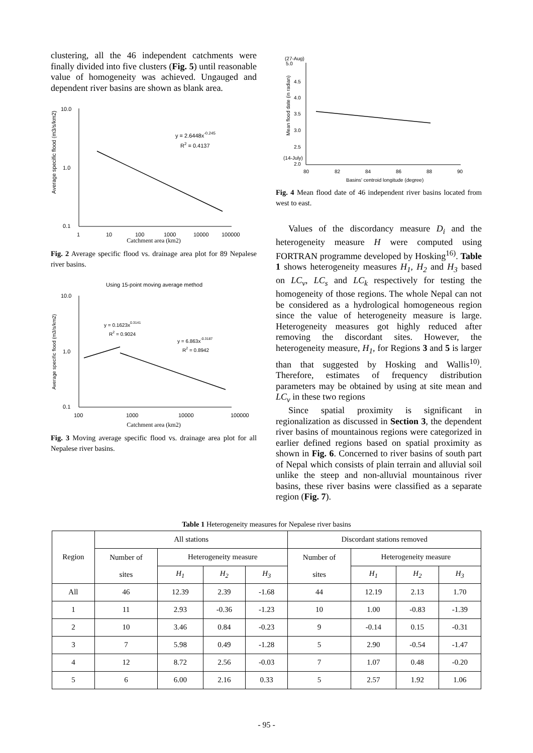clustering, all the 46 independent catchments were finally divided into five clusters (Fig. 5) until reasonable value of homogeneity was achieved. Ungauged and dependent river basins are shown as blank area.
10.0
1.0
0.1
y = 2.6448x-0.245
R2 = 0.4137
1
10
100
1000
10000
100000
Average specific flood (m3/s/km2)
Catchment area (km2)
Fig. 2 Average specific flood vs. drainage area plot for 89 Nepalese river basins.
Using 15-point moving average method
10.0
1.0
0.1
y = 0.1623x0.3141
R2 = 0.9024
y = 6.863x-0.3187
R2 = 0.8942
100
1000
10000
100000
Average specific flood (m3/s/km2)
Catchment area (km2)
Fig. 3 Moving average specific flood vs. drainage area plot for all Nepalese river basins.
(27-Aug)
5.0
4.5
4.0
3.5
3.0
2.5
(14-July)
2.0
80
82
84
86
88
90
Basins' centroid longitude (degree)
Mean flood date (in radian)
Fig. 4 Mean flood date of 46 independent river basins located from west to east.
Values of the discordancy measure D<sub>i</sub> and the heterogeneity measure H were computed using FORTRAN programme developed by Hosking<sup>16)</sup>. Table 1 shows heterogeneity measures H<sub>1</sub>, H<sub>2</sub> and H<sub>3</sub> based on LC<sub>v</sub>, LC<sub>s</sub> and LC<sub>k</sub> respectively for testing the homogeneity of those regions. The whole Nepal can not be considered as a hydrological homogeneous region since the value of heterogeneity measure is large. Heterogeneity measures got highly reduced after removing the discordant sites. However, the heterogeneity measure, H<sub>1</sub>, for Regions 3 and 5 is larger than that suggested by Hosking and Wallis<sup>10)</sup>. Therefore, estimates of frequency distribution parameters may be obtained by using at site mean and LC<sub>v</sub> in these two regions
Since spatial proximity is significant in regionalization as discussed in Section 3, the dependent river basins of mountainous regions were categorized in earlier defined regions based on spatial proximity as shown in Fig. 6. Concerned to river basins of south part of Nepal which consists of plain terrain and alluvial soil unlike the steep and non-alluvial mountainous river basins, these river basins were classified as a separate region (Fig. 7).
Table 1 Heterogeneity measures for Nepalese river basins
| Region | All stations | | | | Discordant stations removed | | | |
| --- | --- | --- | --- | --- | --- | --- | --- | --- |
| | Number of sites | Heterogeneity measure | | | Number of sites | Heterogeneity measure | | |
| | | H<sub>1</sub> | H<sub>2</sub> | H<sub>3</sub> | | H<sub>1</sub> | H<sub>2</sub> | H<sub>3</sub> |
| All | 46 | 12.39 | 2.39 | -1.68 | 44 | 12.19 | 2.13 | 1.70 |
| 1 | 11 | 2.93 | -0.36 | -1.23 | 10 | 1.00 | -0.83 | -1.39 |
| 2 | 10 | 3.46 | 0.84 | -0.23 | 9 | -0.14 | 0.15 | -0.31 |
| 3 | 7 | 5.98 | 0.49 | -1.28 | 5 | 2.90 | -0.54 | -1.47 |
| 4 | 12 | 8.72 | 2.56 | -0.03 | 7 | 1.07 | 0.48 | -0.20 |
| 5 | 6 | 6.00 | 2.16 | 0.33 | 5 | 2.57 | 1.92 | 1.06 |
- 95 -